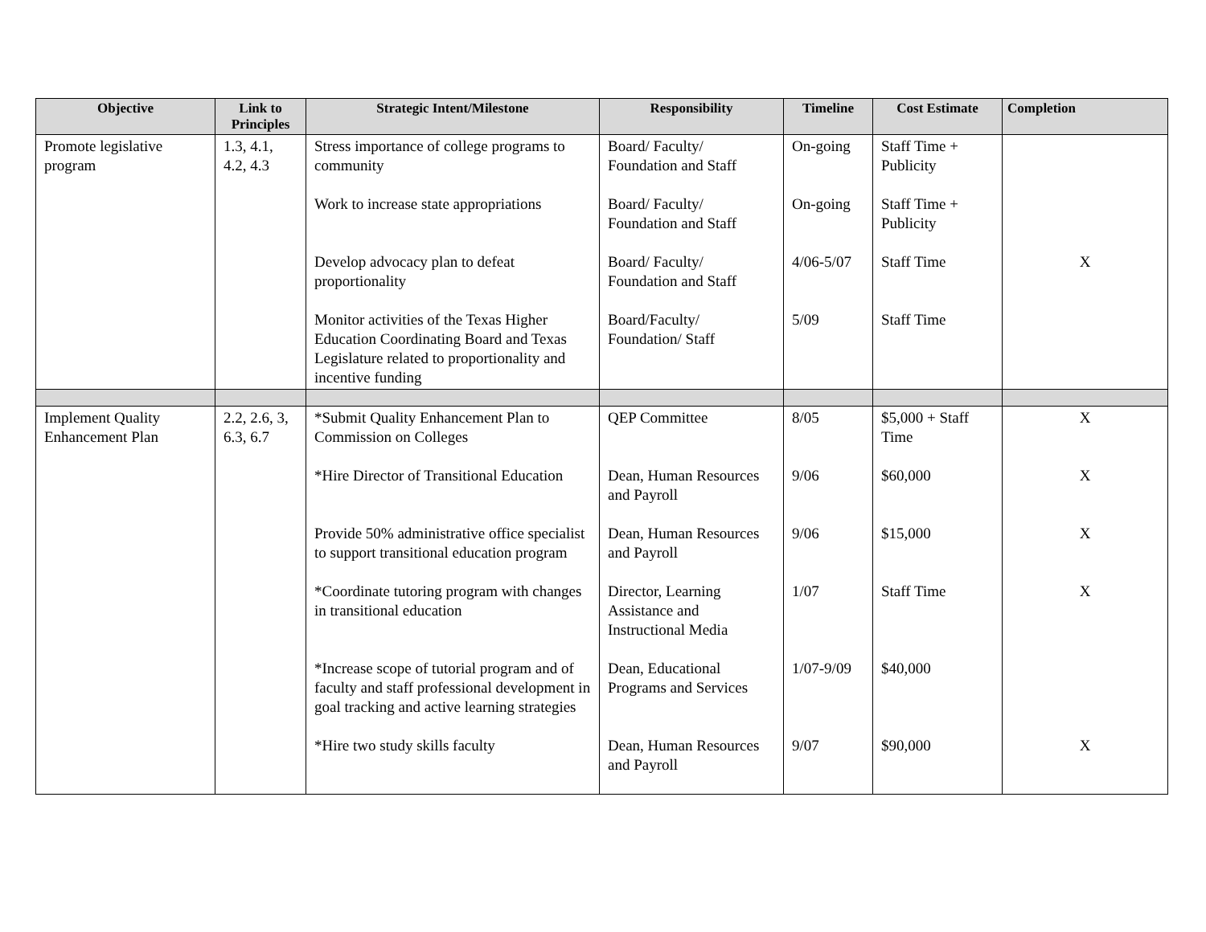| Objective | Link to Principles | Strategic Intent/Milestone | Responsibility | Timeline | Cost Estimate | Completion |
| --- | --- | --- | --- | --- | --- | --- |
| Promote legislative program | 1.3, 4.1, 4.2, 4.3 | Stress importance of college programs to community | Board/ Faculty/ Foundation and Staff | On-going | Staff Time + Publicity | |
| | | Work to increase state appropriations | Board/ Faculty/ Foundation and Staff | On-going | Staff Time + Publicity | |
| | | Develop advocacy plan to defeat proportionality | Board/ Faculty/ Foundation and Staff | 4/06-5/07 | Staff Time | X |
| | | Monitor activities of the Texas Higher Education Coordinating Board and Texas Legislature related to proportionality and incentive funding | Board/Faculty/ Foundation/ Staff | 5/09 | Staff Time | |
| Implement Quality Enhancement Plan | 2.2, 2.6, 3, 6.3, 6.7 | *Submit Quality Enhancement Plan to Commission on Colleges | QEP Committee | 8/05 | $5,000 + Staff Time | X |
| | | *Hire Director of Transitional Education | Dean, Human Resources and Payroll | 9/06 | $60,000 | X |
| | | Provide 50% administrative office specialist to support transitional education program | Dean, Human Resources and Payroll | 9/06 | $15,000 | X |
| | | *Coordinate tutoring program with changes in transitional education | Director, Learning Assistance and Instructional Media | 1/07 | Staff Time | X |
| | | *Increase scope of tutorial program and of faculty and staff professional development in goal tracking and active learning strategies | Dean, Educational Programs and Services | 1/07-9/09 | $40,000 | |
| | | *Hire two study skills faculty | Dean, Human Resources and Payroll | 9/07 | $90,000 | X |